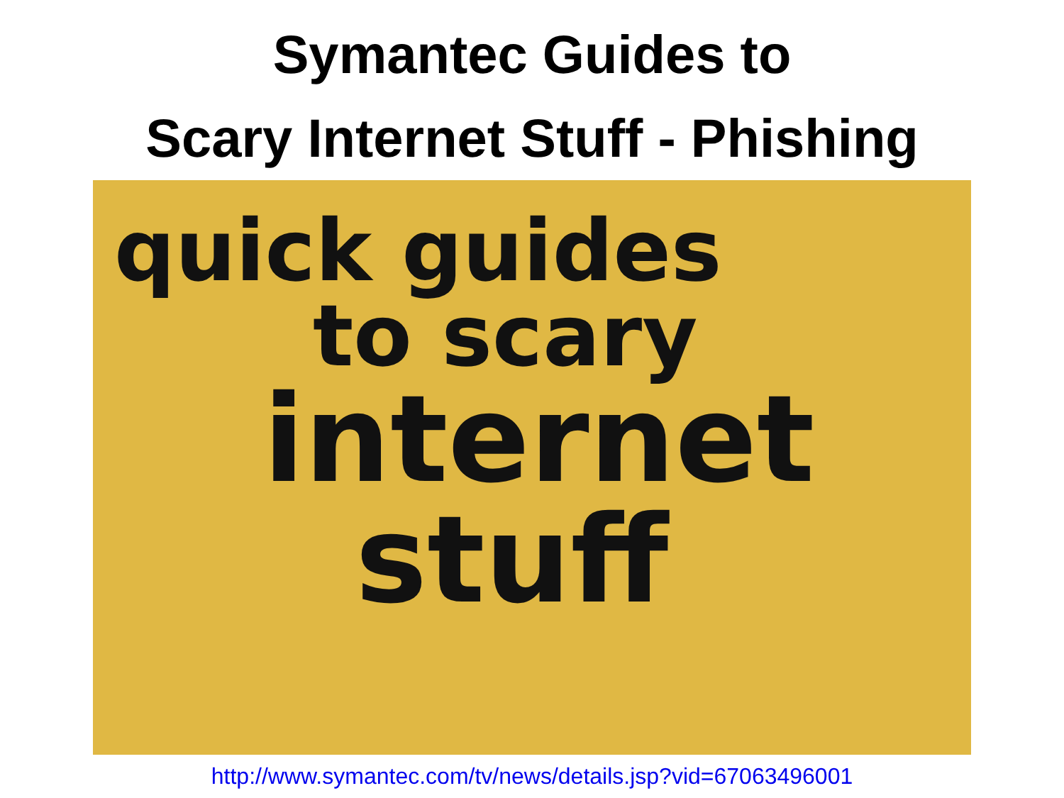Symantec Guides to
Scary Internet Stuff - Phishing
quick guides
to scary
internet
stuff
http://www.symantec.com/tv/news/details.jsp?vid=67063496001